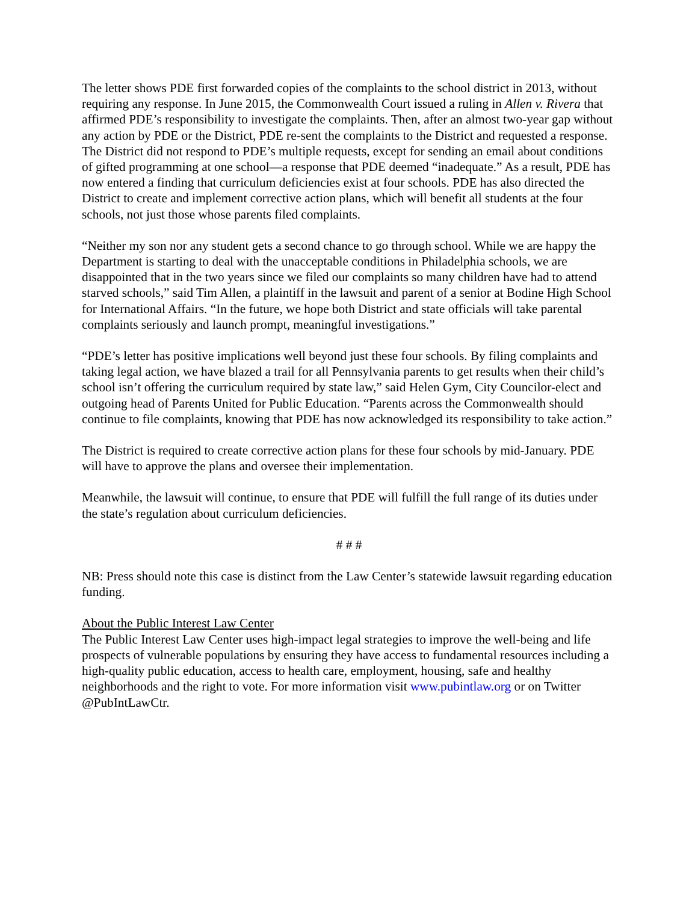The letter shows PDE first forwarded copies of the complaints to the school district in 2013, without requiring any response. In June 2015, the Commonwealth Court issued a ruling in Allen v. Rivera that affirmed PDE’s responsibility to investigate the complaints. Then, after an almost two-year gap without any action by PDE or the District, PDE re-sent the complaints to the District and requested a response. The District did not respond to PDE’s multiple requests, except for sending an email about conditions of gifted programming at one school—a response that PDE deemed “inadequate.” As a result, PDE has now entered a finding that curriculum deficiencies exist at four schools. PDE has also directed the District to create and implement corrective action plans, which will benefit all students at the four schools, not just those whose parents filed complaints.
“Neither my son nor any student gets a second chance to go through school. While we are happy the Department is starting to deal with the unacceptable conditions in Philadelphia schools, we are disappointed that in the two years since we filed our complaints so many children have had to attend starved schools,” said Tim Allen, a plaintiff in the lawsuit and parent of a senior at Bodine High School for International Affairs. “In the future, we hope both District and state officials will take parental complaints seriously and launch prompt, meaningful investigations.”
“PDE’s letter has positive implications well beyond just these four schools. By filing complaints and taking legal action, we have blazed a trail for all Pennsylvania parents to get results when their child’s school isn’t offering the curriculum required by state law,” said Helen Gym, City Councilor-elect and outgoing head of Parents United for Public Education. “Parents across the Commonwealth should continue to file complaints, knowing that PDE has now acknowledged its responsibility to take action.”
The District is required to create corrective action plans for these four schools by mid-January. PDE will have to approve the plans and oversee their implementation.
Meanwhile, the lawsuit will continue, to ensure that PDE will fulfill the full range of its duties under the state’s regulation about curriculum deficiencies.
# # #
NB: Press should note this case is distinct from the Law Center’s statewide lawsuit regarding education funding.
About the Public Interest Law Center
The Public Interest Law Center uses high-impact legal strategies to improve the well-being and life prospects of vulnerable populations by ensuring they have access to fundamental resources including a high-quality public education, access to health care, employment, housing, safe and healthy neighborhoods and the right to vote. For more information visit www.pubintlaw.org or on Twitter @PubIntLawCtr.